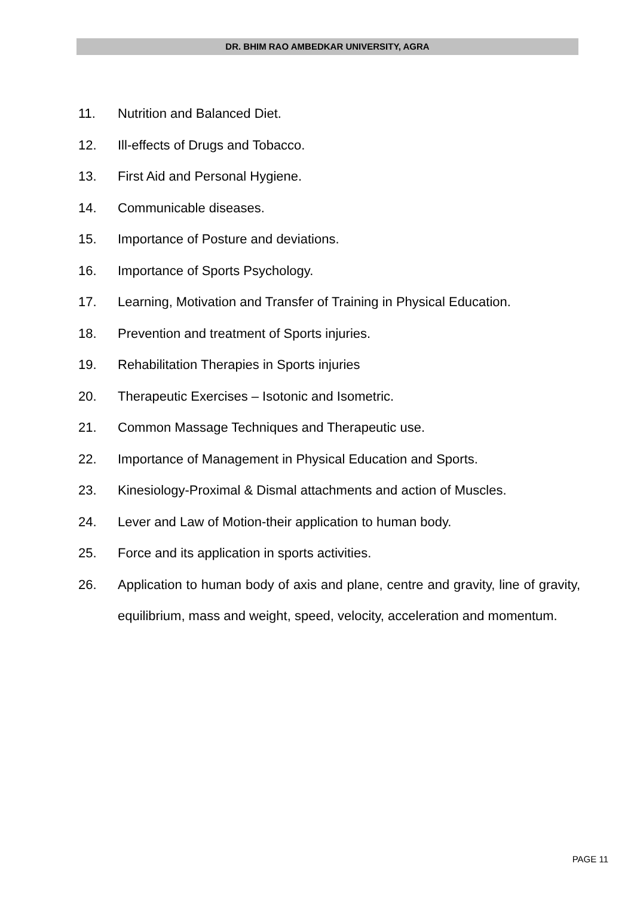DR. BHIM RAO AMBEDKAR UNIVERSITY, AGRA
11. Nutrition and Balanced Diet.
12. Ill-effects of Drugs and Tobacco.
13. First Aid and Personal Hygiene.
14. Communicable diseases.
15. Importance of Posture and deviations.
16. Importance of Sports Psychology.
17. Learning, Motivation and Transfer of Training in Physical Education.
18. Prevention and treatment of Sports injuries.
19. Rehabilitation Therapies in Sports injuries
20. Therapeutic Exercises – Isotonic and Isometric.
21. Common Massage Techniques and Therapeutic use.
22. Importance of Management in Physical Education and Sports.
23. Kinesiology-Proximal & Dismal attachments and action of Muscles.
24. Lever and Law of Motion-their application to human body.
25. Force and its application in sports activities.
26. Application to human body of axis and plane, centre and gravity, line of gravity, equilibrium, mass and weight, speed, velocity, acceleration and momentum.
PAGE 11